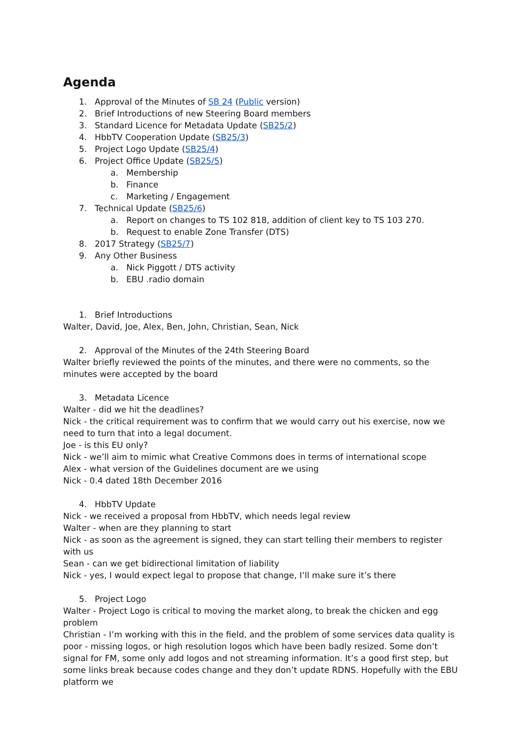Agenda
1. Approval of the Minutes of SB 24 (Public version)
2. Brief Introductions of new Steering Board members
3. Standard Licence for Metadata Update (SB25/2)
4. HbbTV Cooperation Update (SB25/3)
5. Project Logo Update (SB25/4)
6. Project Office Update (SB25/5)
a. Membership
b. Finance
c. Marketing / Engagement
7. Technical Update (SB25/6)
a. Report on changes to TS 102 818, addition of client key to TS 103 270.
b. Request to enable Zone Transfer (DTS)
8. 2017 Strategy (SB25/7)
9. Any Other Business
a. Nick Piggott / DTS activity
b. EBU .radio domain
1. Brief Introductions
Walter, David, Joe, Alex, Ben, John, Christian, Sean, Nick
2. Approval of the Minutes of the 24th Steering Board
Walter briefly reviewed the points of the minutes, and there were no comments, so the minutes were accepted by the board
3. Metadata Licence
Walter - did we hit the deadlines?
Nick - the critical requirement was to confirm that we would carry out his exercise, now we need to turn that into a legal document.
Joe - is this EU only?
Nick - we’ll aim to mimic what Creative Commons does in terms of international scope
Alex - what version of the Guidelines document are we using
Nick - 0.4 dated 18th December 2016
4. HbbTV Update
Nick - we received a proposal from HbbTV, which needs legal review
Walter - when are they planning to start
Nick - as soon as the agreement is signed, they can start telling their members to register with us
Sean - can we get bidirectional limitation of liability
Nick - yes, I would expect legal to propose that change, I’ll make sure it’s there
5. Project Logo
Walter - Project Logo is critical to moving the market along, to break the chicken and egg problem
Christian - I’m working with this in the field, and the problem of some services data quality is poor - missing logos, or high resolution logos which have been badly resized. Some don’t signal for FM, some only add logos and not streaming information. It’s a good first step, but some links break because codes change and they don’t update RDNS. Hopefully with the EBU platform we